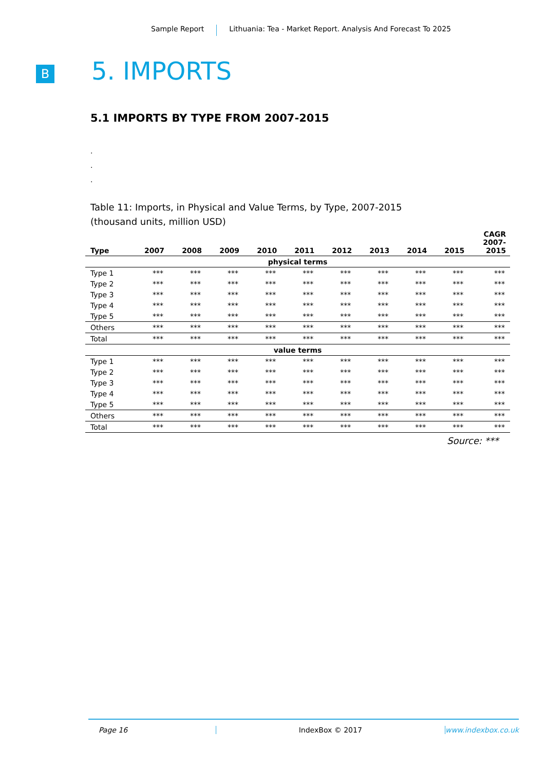Sample Report Lithuania: Tea - Market Report. Analysis And Forecast To 2025
B 5. IMPORTS
5.1 IMPORTS BY TYPE FROM 2007-2015
.
.
.
Table 11: Imports, in Physical and Value Terms, by Type, 2007-2015
(thousand units, million USD)
| Type | 2007 | 2008 | 2009 | 2010 | 2011 | 2012 | 2013 | 2014 | 2015 | CAGR 2007- 2015 |
| --- | --- | --- | --- | --- | --- | --- | --- | --- | --- | --- |
| physical terms | | | | | | | | | | |
| Type 1 | *** | *** | *** | *** | *** | *** | *** | *** | *** | *** |
| Type 2 | *** | *** | *** | *** | *** | *** | *** | *** | *** | *** |
| Type 3 | *** | *** | *** | *** | *** | *** | *** | *** | *** | *** |
| Type 4 | *** | *** | *** | *** | *** | *** | *** | *** | *** | *** |
| Type 5 | *** | *** | *** | *** | *** | *** | *** | *** | *** | *** |
| Others | *** | *** | *** | *** | *** | *** | *** | *** | *** | *** |
| Total | *** | *** | *** | *** | *** | *** | *** | *** | *** | *** |
| value terms | | | | | | | | | | |
| Type 1 | *** | *** | *** | *** | *** | *** | *** | *** | *** | *** |
| Type 2 | *** | *** | *** | *** | *** | *** | *** | *** | *** | *** |
| Type 3 | *** | *** | *** | *** | *** | *** | *** | *** | *** | *** |
| Type 4 | *** | *** | *** | *** | *** | *** | *** | *** | *** | *** |
| Type 5 | *** | *** | *** | *** | *** | *** | *** | *** | *** | *** |
| Others | *** | *** | *** | *** | *** | *** | *** | *** | *** | *** |
| Total | *** | *** | *** | *** | *** | *** | *** | *** | *** | *** |
Source: ***
Page 16 IndexBox © 2017 www.indexbox.co.uk